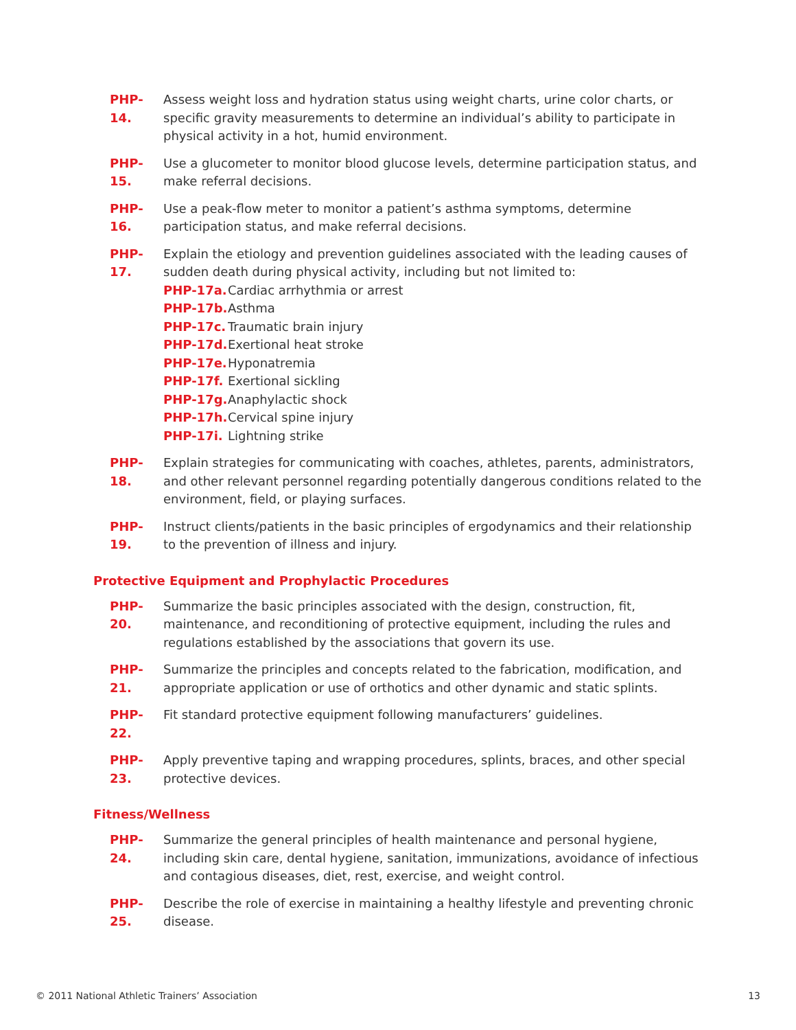PHP-14. Assess weight loss and hydration status using weight charts, urine color charts, or specific gravity measurements to determine an individual’s ability to participate in physical activity in a hot, humid environment.
PHP-15. Use a glucometer to monitor blood glucose levels, determine participation status, and make referral decisions.
PHP-16. Use a peak-flow meter to monitor a patient’s asthma symptoms, determine participation status, and make referral decisions.
PHP-17. Explain the etiology and prevention guidelines associated with the leading causes of sudden death during physical activity, including but not limited to:
PHP-17a. Cardiac arrhythmia or arrest
PHP-17b. Asthma
PHP-17c. Traumatic brain injury
PHP-17d. Exertional heat stroke
PHP-17e. Hyponatremia
PHP-17f. Exertional sickling
PHP-17g. Anaphylactic shock
PHP-17h. Cervical spine injury
PHP-17i. Lightning strike
PHP-18. Explain strategies for communicating with coaches, athletes, parents, administrators, and other relevant personnel regarding potentially dangerous conditions related to the environment, field, or playing surfaces.
PHP-19. Instruct clients/patients in the basic principles of ergodynamics and their relationship to the prevention of illness and injury.
Protective Equipment and Prophylactic Procedures
PHP-20. Summarize the basic principles associated with the design, construction, fit, maintenance, and reconditioning of protective equipment, including the rules and regulations established by the associations that govern its use.
PHP-21. Summarize the principles and concepts related to the fabrication, modification, and appropriate application or use of orthotics and other dynamic and static splints.
PHP-22. Fit standard protective equipment following manufacturers’ guidelines.
PHP-23. Apply preventive taping and wrapping procedures, splints, braces, and other special protective devices.
Fitness/Wellness
PHP-24. Summarize the general principles of health maintenance and personal hygiene, including skin care, dental hygiene, sanitation, immunizations, avoidance of infectious and contagious diseases, diet, rest, exercise, and weight control.
PHP-25. Describe the role of exercise in maintaining a healthy lifestyle and preventing chronic disease.
© 2011 National Athletic Trainers’ Association 13